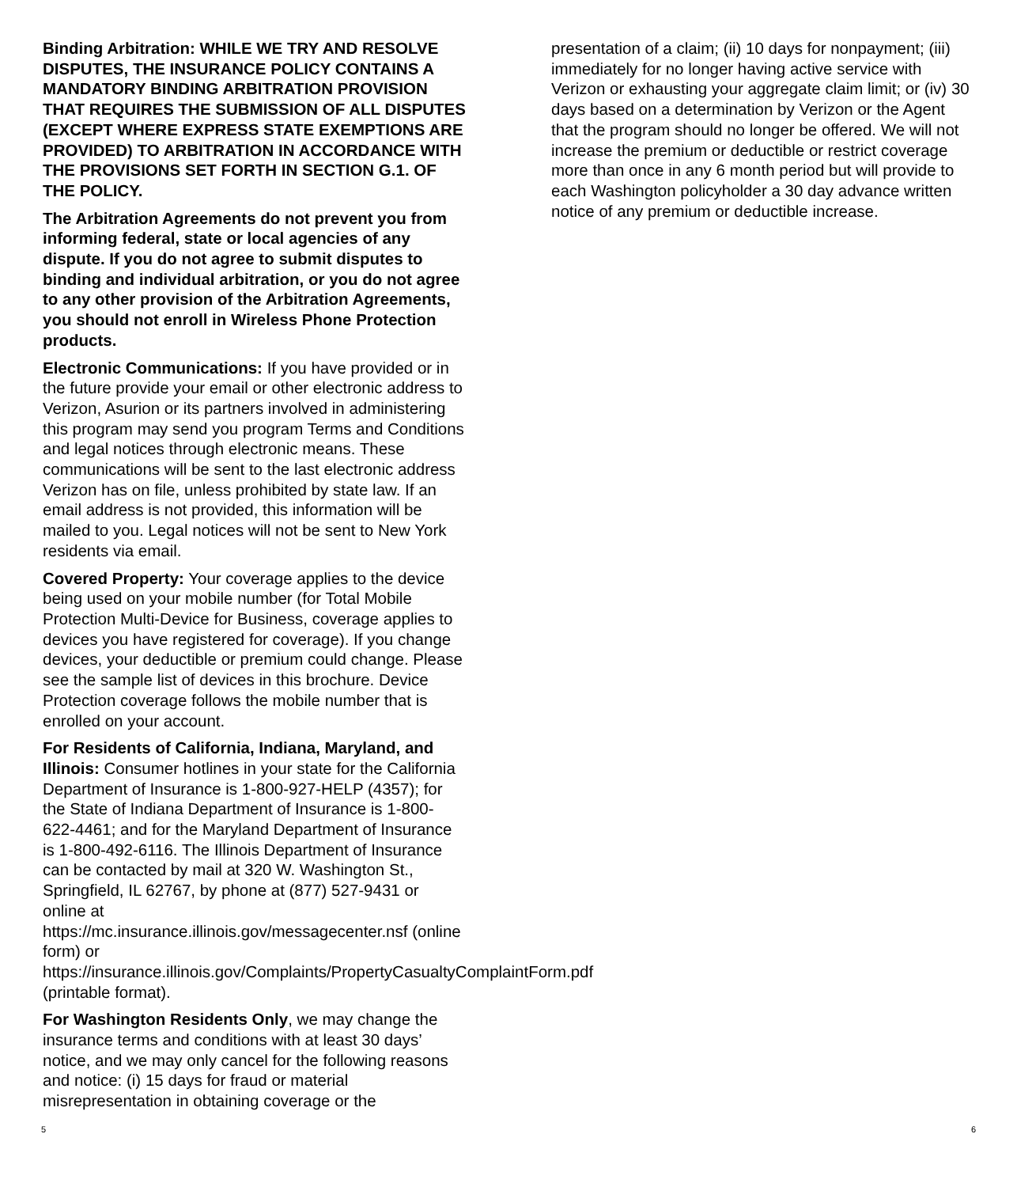Binding Arbitration: WHILE WE TRY AND RESOLVE DISPUTES, THE INSURANCE POLICY CONTAINS A MANDATORY BINDING ARBITRATION PROVISION THAT REQUIRES THE SUBMISSION OF ALL DISPUTES (EXCEPT WHERE EXPRESS STATE EXEMPTIONS ARE PROVIDED) TO ARBITRATION IN ACCORDANCE WITH THE PROVISIONS SET FORTH IN SECTION G.1. OF THE POLICY.
The Arbitration Agreements do not prevent you from informing federal, state or local agencies of any dispute. If you do not agree to submit disputes to binding and individual arbitration, or you do not agree to any other provision of the Arbitration Agreements, you should not enroll in Wireless Phone Protection products.
Electronic Communications: If you have provided or in the future provide your email or other electronic address to Verizon, Asurion or its partners involved in administering this program may send you program Terms and Conditions and legal notices through electronic means. These communications will be sent to the last electronic address Verizon has on file, unless prohibited by state law. If an email address is not provided, this information will be mailed to you. Legal notices will not be sent to New York residents via email.
Covered Property: Your coverage applies to the device being used on your mobile number (for Total Mobile Protection Multi-Device for Business, coverage applies to devices you have registered for coverage). If you change devices, your deductible or premium could change. Please see the sample list of devices in this brochure. Device Protection coverage follows the mobile number that is enrolled on your account.
For Residents of California, Indiana, Maryland, and Illinois: Consumer hotlines in your state for the California Department of Insurance is 1-800-927-HELP (4357); for the State of Indiana Department of Insurance is 1-800-622-4461; and for the Maryland Department of Insurance is 1-800-492-6116. The Illinois Department of Insurance can be contacted by mail at 320 W. Washington St., Springfield, IL 62767, by phone at (877) 527-9431 or online at https://mc.insurance.illinois.gov/messagecenter.nsf (online form) or https://insurance.illinois.gov/Complaints/PropertyCasualtyComplaintForm.pdf (printable format).
For Washington Residents Only, we may change the insurance terms and conditions with at least 30 days’ notice, and we may only cancel for the following reasons and notice: (i) 15 days for fraud or material misrepresentation in obtaining coverage or the
presentation of a claim; (ii) 10 days for nonpayment; (iii) immediately for no longer having active service with Verizon or exhausting your aggregate claim limit; or (iv) 30 days based on a determination by Verizon or the Agent that the program should no longer be offered. We will not increase the premium or deductible or restrict coverage more than once in any 6 month period but will provide to each Washington policyholder a 30 day advance written notice of any premium or deductible increase.
5 6